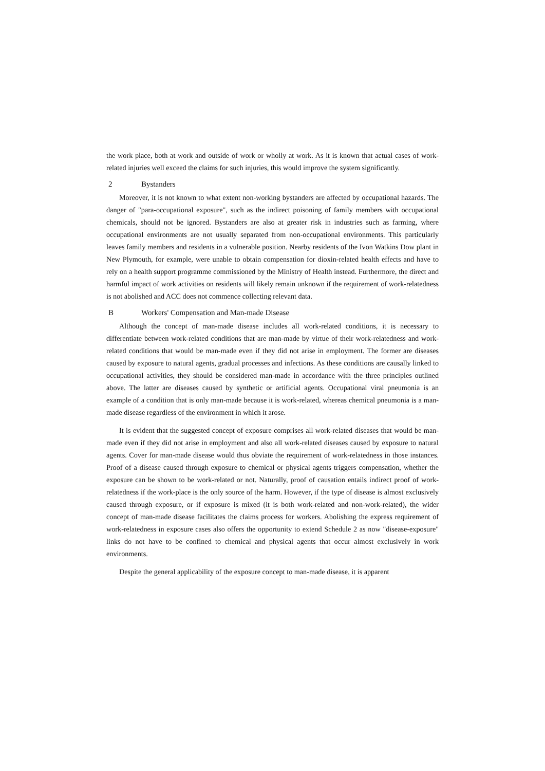the work place, both at work and outside of work or wholly at work. As it is known that actual cases of work-related injuries well exceed the claims for such injuries, this would improve the system significantly.
2 Bystanders
Moreover, it is not known to what extent non-working bystanders are affected by occupational hazards. The danger of "para-occupational exposure", such as the indirect poisoning of family members with occupational chemicals, should not be ignored. Bystanders are also at greater risk in industries such as farming, where occupational environments are not usually separated from non-occupational environments. This particularly leaves family members and residents in a vulnerable position. Nearby residents of the Ivon Watkins Dow plant in New Plymouth, for example, were unable to obtain compensation for dioxin-related health effects and have to rely on a health support programme commissioned by the Ministry of Health instead. Furthermore, the direct and harmful impact of work activities on residents will likely remain unknown if the requirement of work-relatedness is not abolished and ACC does not commence collecting relevant data.
B Workers' Compensation and Man-made Disease
Although the concept of man-made disease includes all work-related conditions, it is necessary to differentiate between work-related conditions that are man-made by virtue of their work-relatedness and work-related conditions that would be man-made even if they did not arise in employment. The former are diseases caused by exposure to natural agents, gradual processes and infections. As these conditions are causally linked to occupational activities, they should be considered man-made in accordance with the three principles outlined above. The latter are diseases caused by synthetic or artificial agents. Occupational viral pneumonia is an example of a condition that is only man-made because it is work-related, whereas chemical pneumonia is a man-made disease regardless of the environment in which it arose.
It is evident that the suggested concept of exposure comprises all work-related diseases that would be man-made even if they did not arise in employment and also all work-related diseases caused by exposure to natural agents. Cover for man-made disease would thus obviate the requirement of work-relatedness in those instances. Proof of a disease caused through exposure to chemical or physical agents triggers compensation, whether the exposure can be shown to be work-related or not. Naturally, proof of causation entails indirect proof of work-relatedness if the work-place is the only source of the harm. However, if the type of disease is almost exclusively caused through exposure, or if exposure is mixed (it is both work-related and non-work-related), the wider concept of man-made disease facilitates the claims process for workers. Abolishing the express requirement of work-relatedness in exposure cases also offers the opportunity to extend Schedule 2 as now "disease-exposure" links do not have to be confined to chemical and physical agents that occur almost exclusively in work environments.
Despite the general applicability of the exposure concept to man-made disease, it is apparent